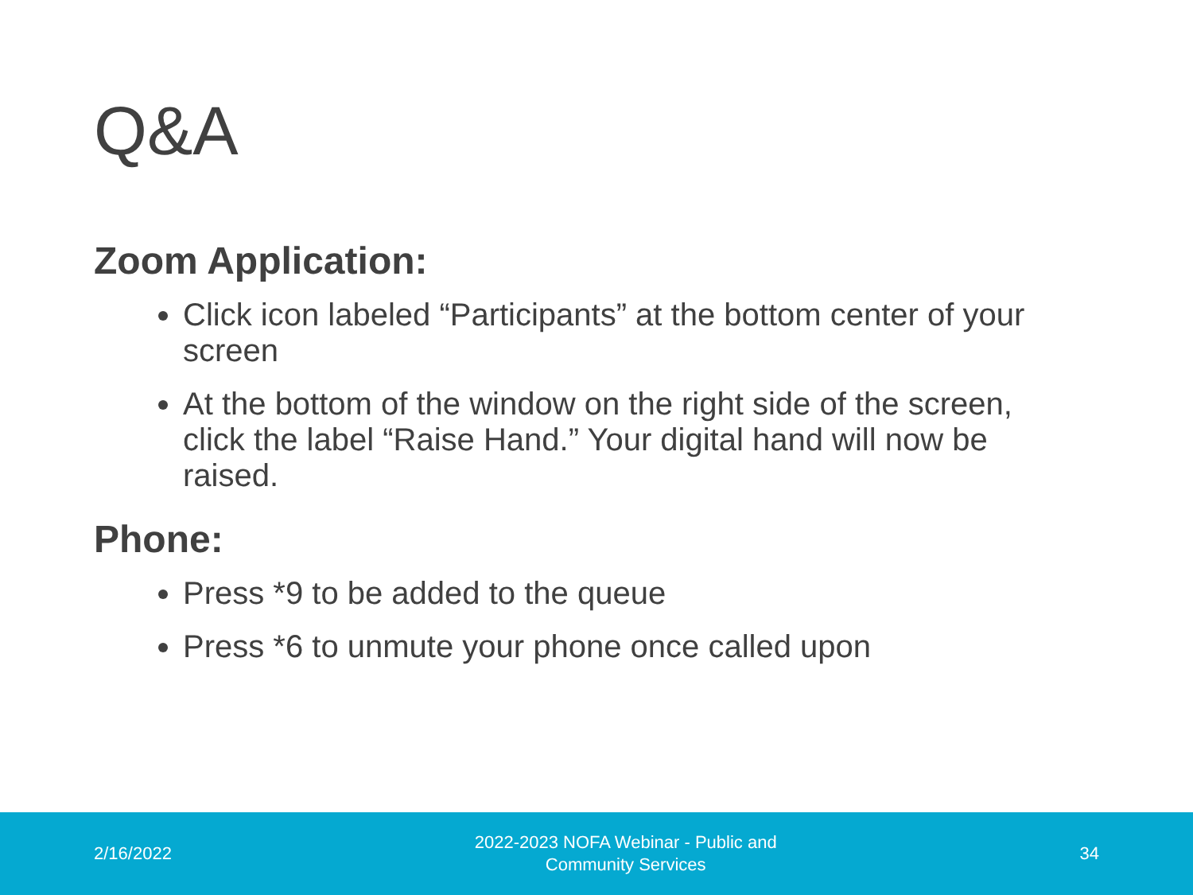Q&A
Zoom Application:
Click icon labeled “Participants” at the bottom center of your screen
At the bottom of the window on the right side of the screen, click the label “Raise Hand.” Your digital hand will now be raised.
Phone:
Press *9 to be added to the queue
Press *6 to unmute your phone once called upon
2/16/2022
2022-2023 NOFA Webinar - Public and
Community Services
34